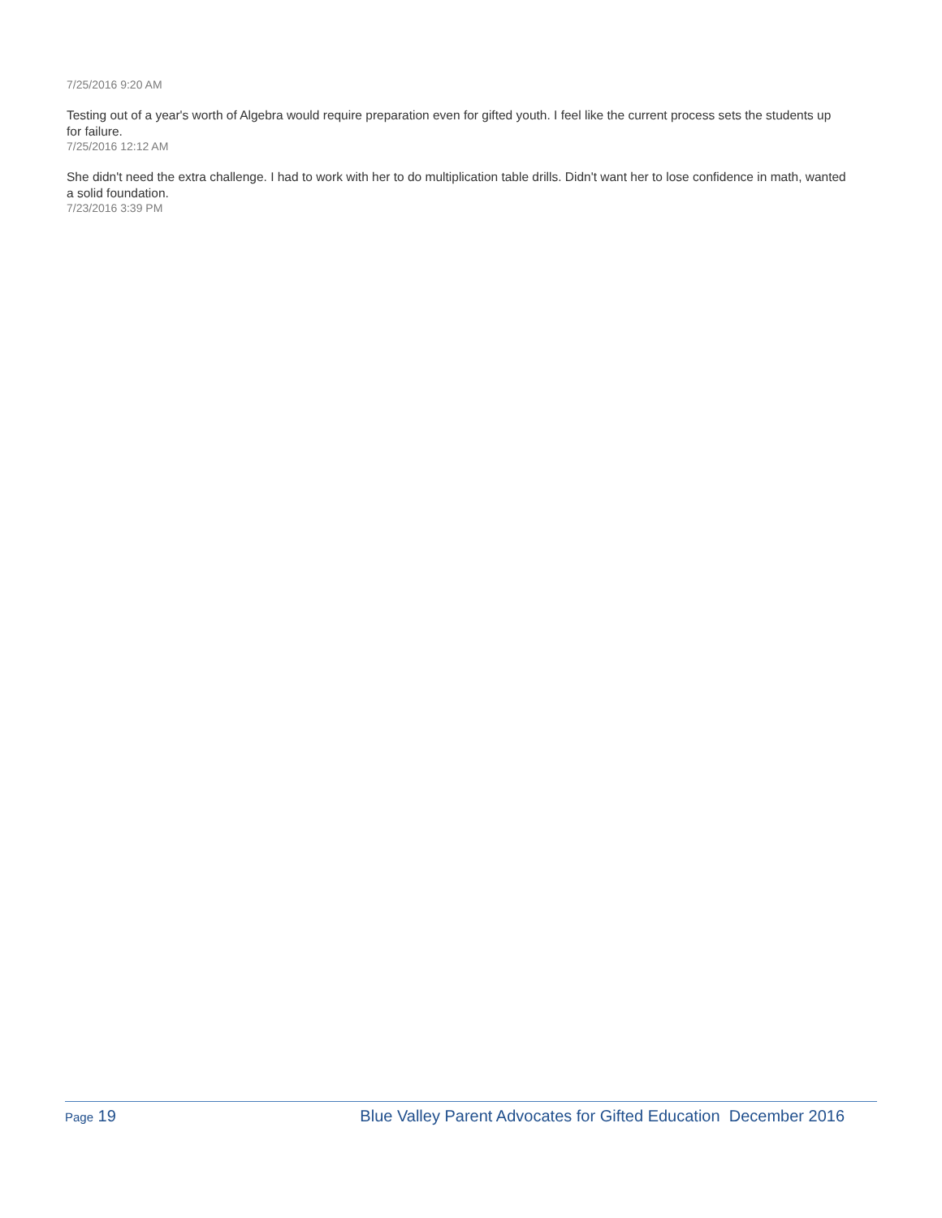7/25/2016 9:20 AM
Testing out of a year's worth of Algebra would require preparation even for gifted youth. I feel like the current process sets the students up for failure.
7/25/2016 12:12 AM
She didn't need the extra challenge. I had to work with her to do multiplication table drills. Didn't want her to lose confidence in math, wanted a solid foundation.
7/23/2016 3:39 PM
Page 19 Blue Valley Parent Advocates for Gifted Education December 2016